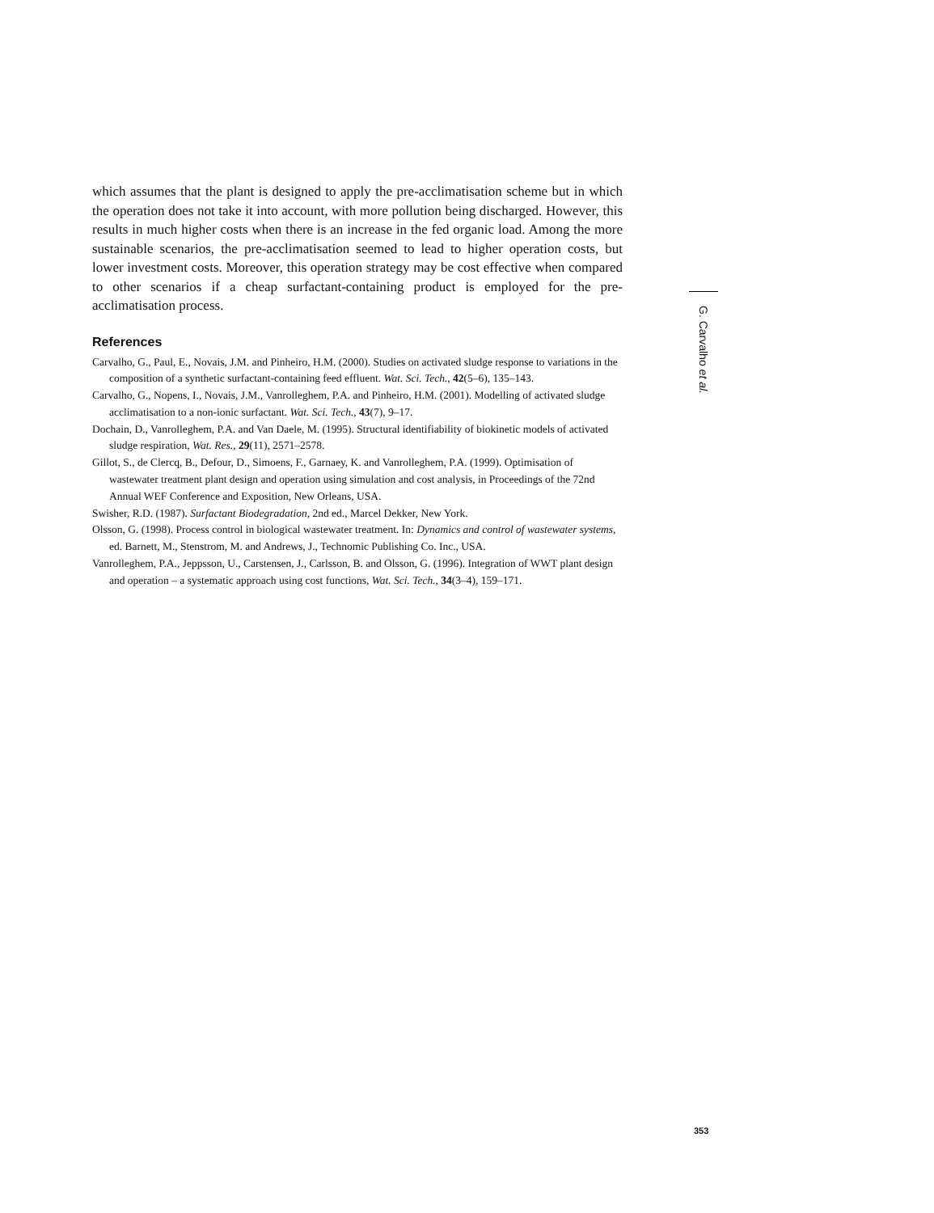which assumes that the plant is designed to apply the pre-acclimatisation scheme but in which the operation does not take it into account, with more pollution being discharged. However, this results in much higher costs when there is an increase in the fed organic load. Among the more sustainable scenarios, the pre-acclimatisation seemed to lead to higher operation costs, but lower investment costs. Moreover, this operation strategy may be cost effective when compared to other scenarios if a cheap surfactant-containing product is employed for the pre-acclimatisation process.
References
Carvalho, G., Paul, E., Novais, J.M. and Pinheiro, H.M. (2000). Studies on activated sludge response to variations in the composition of a synthetic surfactant-containing feed effluent. Wat. Sci. Tech., 42(5–6), 135–143.
Carvalho, G., Nopens, I., Novais, J.M., Vanrolleghem, P.A. and Pinheiro, H.M. (2001). Modelling of activated sludge acclimatisation to a non-ionic surfactant. Wat. Sci. Tech., 43(7), 9–17.
Dochain, D., Vanrolleghem, P.A. and Van Daele, M. (1995). Structural identifiability of biokinetic models of activated sludge respiration, Wat. Res., 29(11), 2571–2578.
Gillot, S., de Clercq, B., Defour, D., Simoens, F., Garnaey, K. and Vanrolleghem, P.A. (1999). Optimisation of wastewater treatment plant design and operation using simulation and cost analysis, in Proceedings of the 72nd Annual WEF Conference and Exposition, New Orleans, USA.
Swisher, R.D. (1987). Surfactant Biodegradation, 2nd ed., Marcel Dekker, New York.
Olsson, G. (1998). Process control in biological wastewater treatment. In: Dynamics and control of wastewater systems, ed. Barnett, M., Stenstrom, M. and Andrews, J., Technomic Publishing Co. Inc., USA.
Vanrolleghem, P.A., Jeppsson, U., Carstensen, J., Carlsson, B. and Olsson, G. (1996). Integration of WWT plant design and operation – a systematic approach using cost functions, Wat. Sci. Tech., 34(3–4), 159–171.
G. Carvalho et al.
353